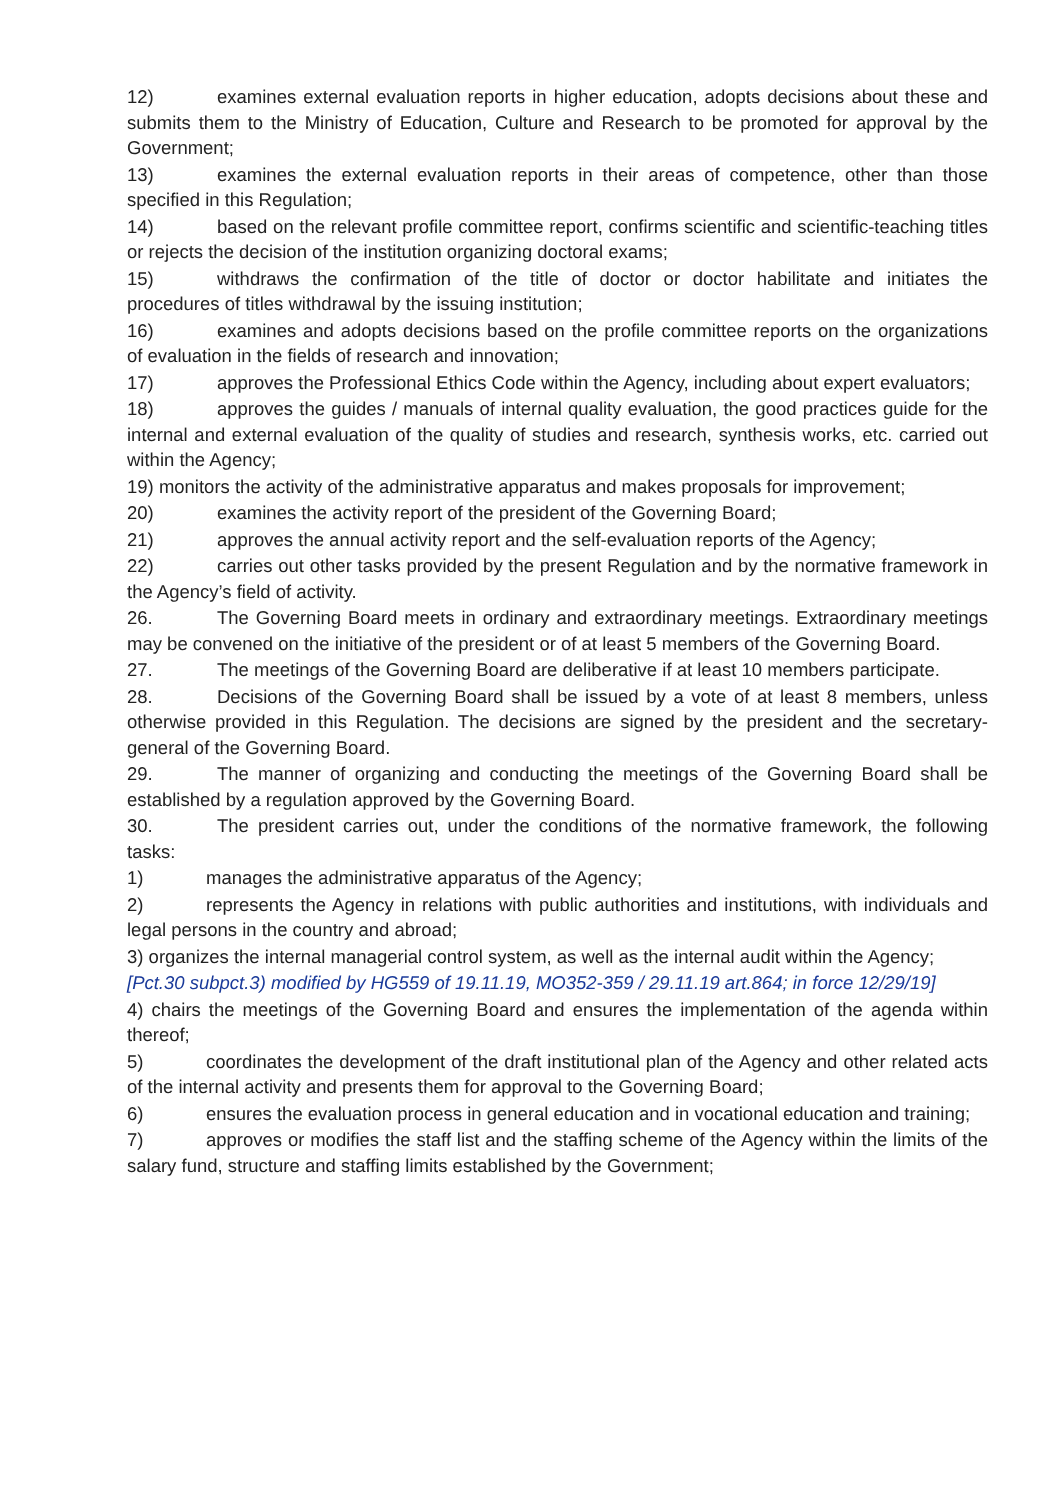12) examines external evaluation reports in higher education, adopts decisions about these and submits them to the Ministry of Education, Culture and Research to be promoted for approval by the Government;
13) examines the external evaluation reports in their areas of competence, other than those specified in this Regulation;
14) based on the relevant profile committee report, confirms scientific and scientific-teaching titles or rejects the decision of the institution organizing doctoral exams;
15) withdraws the confirmation of the title of doctor or doctor habilitate and initiates the procedures of titles withdrawal by the issuing institution;
16) examines and adopts decisions based on the profile committee reports on the organizations of evaluation in the fields of research and innovation;
17) approves the Professional Ethics Code within the Agency, including about expert evaluators;
18) approves the guides / manuals of internal quality evaluation, the good practices guide for the internal and external evaluation of the quality of studies and research, synthesis works, etc. carried out within the Agency;
19) monitors the activity of the administrative apparatus and makes proposals for improvement;
20) examines the activity report of the president of the Governing Board;
21) approves the annual activity report and the self-evaluation reports of the Agency;
22) carries out other tasks provided by the present Regulation and by the normative framework in the Agency’s field of activity.
26. The Governing Board meets in ordinary and extraordinary meetings. Extraordinary meetings may be convened on the initiative of the president or of at least 5 members of the Governing Board.
27. The meetings of the Governing Board are deliberative if at least 10 members participate.
28. Decisions of the Governing Board shall be issued by a vote of at least 8 members, unless otherwise provided in this Regulation. The decisions are signed by the president and the secretary-general of the Governing Board.
29. The manner of organizing and conducting the meetings of the Governing Board shall be established by a regulation approved by the Governing Board.
30. The president carries out, under the conditions of the normative framework, the following tasks:
1) manages the administrative apparatus of the Agency;
2) represents the Agency in relations with public authorities and institutions, with individuals and legal persons in the country and abroad;
3) organizes the internal managerial control system, as well as the internal audit within the Agency;
[Pct.30 subpct.3) modified by HG559 of 19.11.19, MO352-359 / 29.11.19 art.864; in force 12/29/19]
4) chairs the meetings of the Governing Board and ensures the implementation of the agenda within thereof;
5) coordinates the development of the draft institutional plan of the Agency and other related acts of the internal activity and presents them for approval to the Governing Board;
6) ensures the evaluation process in general education and in vocational education and training;
7) approves or modifies the staff list and the staffing scheme of the Agency within the limits of the salary fund, structure and staffing limits established by the Government;